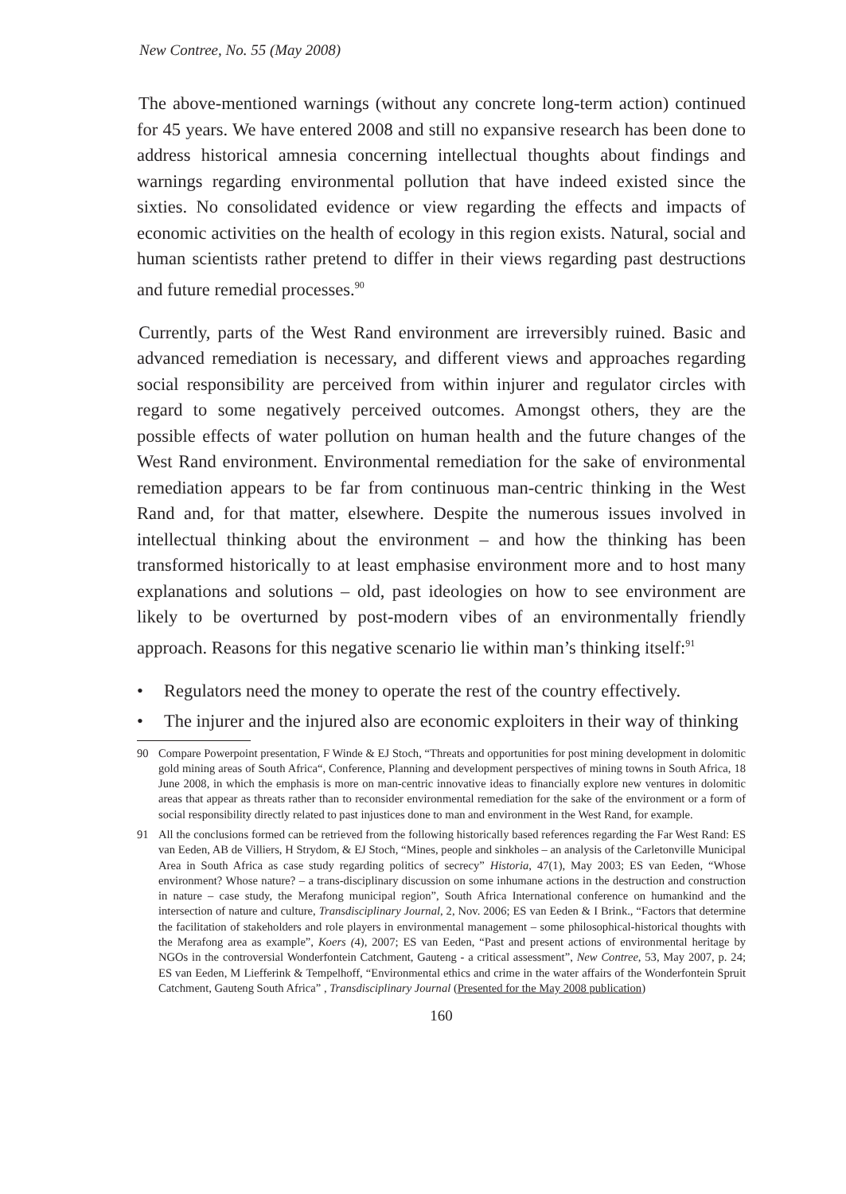New Contree, No. 55 (May 2008)
The above-mentioned warnings (without any concrete long-term action) continued for 45 years. We have entered 2008 and still no expansive research has been done to address historical amnesia concerning intellectual thoughts about findings and warnings regarding environmental pollution that have indeed existed since the sixties. No consolidated evidence or view regarding the effects and impacts of economic activities on the health of ecology in this region exists. Natural, social and human scientists rather pretend to differ in their views regarding past destructions and future remedial processes.<sup>90</sup>
Currently, parts of the West Rand environment are irreversibly ruined. Basic and advanced remediation is necessary, and different views and approaches regarding social responsibility are perceived from within injurer and regulator circles with regard to some negatively perceived outcomes. Amongst others, they are the possible effects of water pollution on human health and the future changes of the West Rand environment. Environmental remediation for the sake of environmental remediation appears to be far from continuous man-centric thinking in the West Rand and, for that matter, elsewhere. Despite the numerous issues involved in intellectual thinking about the environment – and how the thinking has been transformed historically to at least emphasise environment more and to host many explanations and solutions – old, past ideologies on how to see environment are likely to be overturned by post-modern vibes of an environmentally friendly approach. Reasons for this negative scenario lie within man’s thinking itself:<sup>91</sup>
• Regulators need the money to operate the rest of the country effectively.
• The injurer and the injured also are economic exploiters in their way of thinking
90 Compare Powerpoint presentation, F Winde & EJ Stoch, “Threats and opportunities for post mining development in dolomitic gold mining areas of South Africa“, Conference, Planning and development perspectives of mining towns in South Africa, 18 June 2008, in which the emphasis is more on man-centric innovative ideas to financially explore new ventures in dolomitic areas that appear as threats rather than to reconsider environmental remediation for the sake of the environment or a form of social responsibility directly related to past injustices done to man and environment in the West Rand, for example.
91 All the conclusions formed can be retrieved from the following historically based references regarding the Far West Rand: ES van Eeden, AB de Villiers, H Strydom, & EJ Stoch, “Mines, people and sinkholes – an analysis of the Carletonville Municipal Area in South Africa as case study regarding politics of secrecy” Historia, 47(1), May 2003; ES van Eeden, “Whose environment? Whose nature? – a trans-disciplinary discussion on some inhumane actions in the destruction and construction in nature – case study, the Merafong municipal region”, South Africa International conference on humankind and the intersection of nature and culture, Transdisciplinary Journal, 2, Nov. 2006; ES van Eeden & I Brink., “Factors that determine the facilitation of stakeholders and role players in environmental management – some philosophical-historical thoughts with the Merafong area as example”, Koers (4), 2007; ES van Eeden, “Past and present actions of environmental heritage by NGOs in the controversial Wonderfontein Catchment, Gauteng - a critical assessment”, New Contree, 53, May 2007, p. 24; ES van Eeden, M Liefferink & Tempelhoff, “Environmental ethics and crime in the water affairs of the Wonderfontein Spruit Catchment, Gauteng South Africa” , Transdisciplinary Journal (Presented for the May 2008 publication)
160